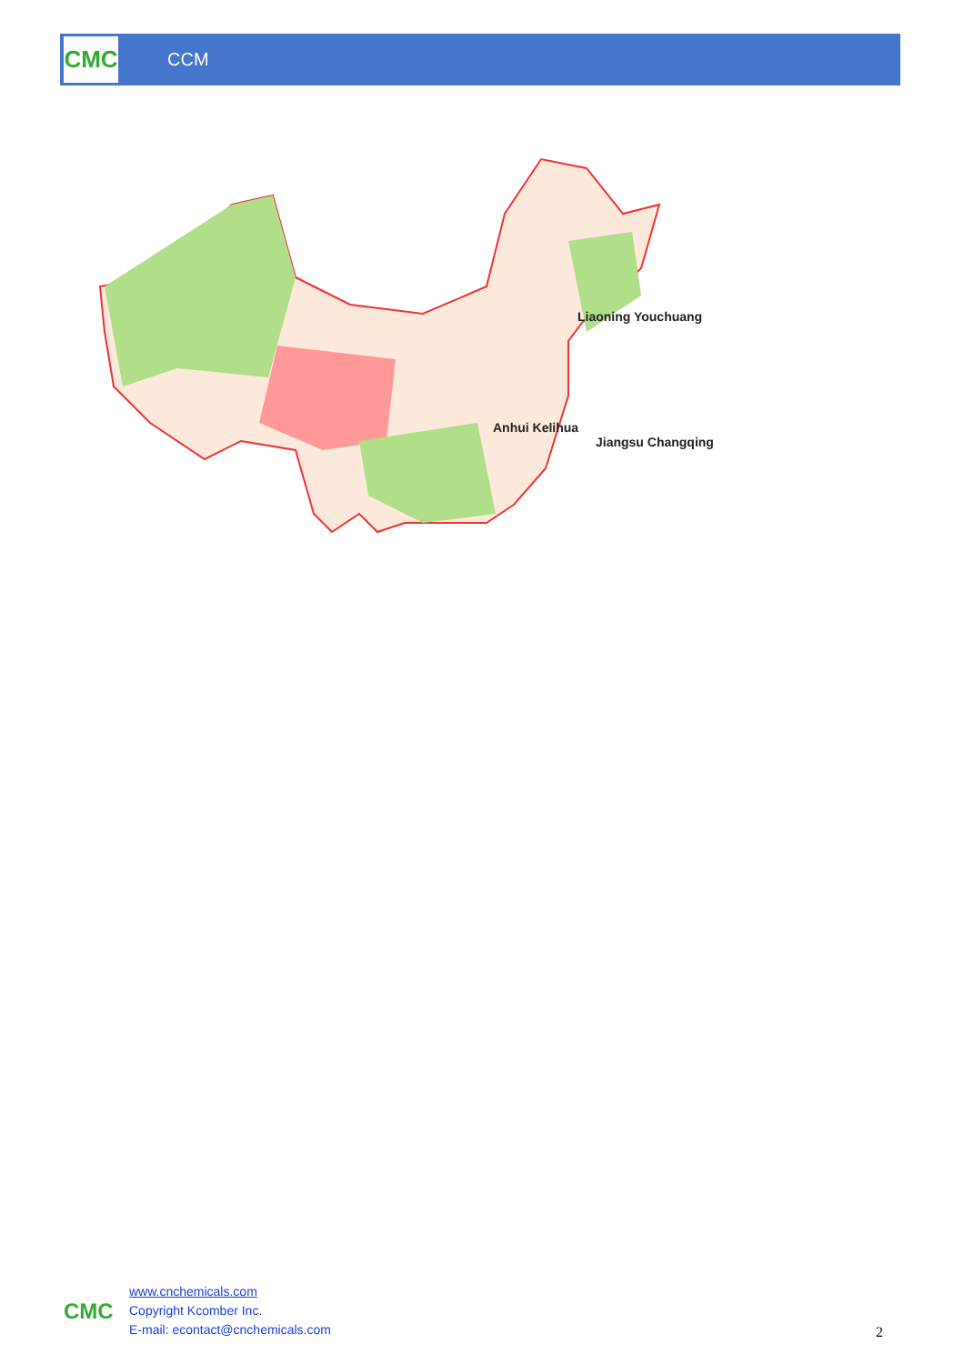CMC
CCM
Liaoning Youchuang
Anhui Kelihua
Jiangsu Changqing
CMC
www.cnchemicals.com
Copyright Kcomber Inc.
E-mail: econtact@cnchemicals.com
2